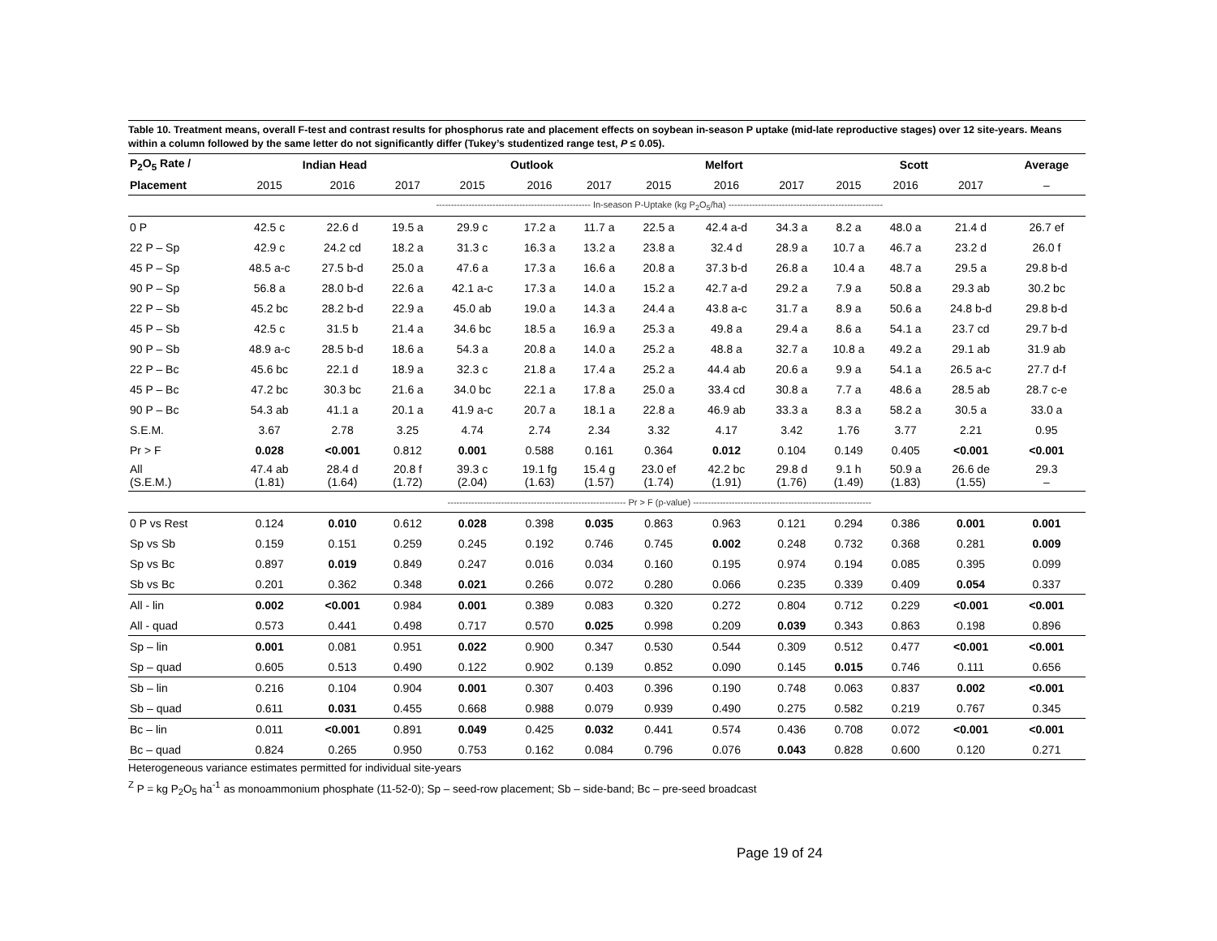Table 10. Treatment means, overall F-test and contrast results for phosphorus rate and placement effects on soybean in-season P uptake (mid-late reproductive stages) over 12 site-years. Means within a column followed by the same letter do not significantly differ (Tukey’s studentized range test, P ≤ 0.05).
| P<sub>2</sub>O<sub>5</sub> Rate / | Indian Head | | | Outlook | | | Melfort | | | Scott | | | Average |
| --- | --- | --- | --- | --- | --- | --- | --- | --- | --- | --- | --- | --- | --- |
| Placement | 2015 | 2016 | 2017 | 2015 | 2016 | 2017 | 2015 | 2016 | 2017 | 2015 | 2016 | 2017 | – |
| | ---------------------------------------------------- In-season P-Uptake (kg P<sub>2</sub>O<sub>5</sub>/ha) ---------------------------------------------------- | | | | | | | | | | | | |
| 0 P | 42.5 c | 22.6 d | 19.5 a | 29.9 c | 17.2 a | 11.7 a | 22.5 a | 42.4 a-d | 34.3 a | 8.2 a | 48.0 a | 21.4 d | 26.7 ef |
| 22 P – Sp | 42.9 c | 24.2 cd | 18.2 a | 31.3 c | 16.3 a | 13.2 a | 23.8 a | 32.4 d | 28.9 a | 10.7 a | 46.7 a | 23.2 d | 26.0 f |
| 45 P – Sp | 48.5 a-c | 27.5 b-d | 25.0 a | 47.6 a | 17.3 a | 16.6 a | 20.8 a | 37.3 b-d | 26.8 a | 10.4 a | 48.7 a | 29.5 a | 29.8 b-d |
| 90 P – Sp | 56.8 a | 28.0 b-d | 22.6 a | 42.1 a-c | 17.3 a | 14.0 a | 15.2 a | 42.7 a-d | 29.2 a | 7.9 a | 50.8 a | 29.3 ab | 30.2 bc |
| 22 P – Sb | 45.2 bc | 28.2 b-d | 22.9 a | 45.0 ab | 19.0 a | 14.3 a | 24.4 a | 43.8 a-c | 31.7 a | 8.9 a | 50.6 a | 24.8 b-d | 29.8 b-d |
| 45 P – Sb | 42.5 c | 31.5 b | 21.4 a | 34.6 bc | 18.5 a | 16.9 a | 25.3 a | 49.8 a | 29.4 a | 8.6 a | 54.1 a | 23.7 cd | 29.7 b-d |
| 90 P – Sb | 48.9 a-c | 28.5 b-d | 18.6 a | 54.3 a | 20.8 a | 14.0 a | 25.2 a | 48.8 a | 32.7 a | 10.8 a | 49.2 a | 29.1 ab | 31.9 ab |
| 22 P – Bc | 45.6 bc | 22.1 d | 18.9 a | 32.3 c | 21.8 a | 17.4 a | 25.2 a | 44.4 ab | 20.6 a | 9.9 a | 54.1 a | 26.5 a-c | 27.7 d-f |
| 45 P – Bc | 47.2 bc | 30.3 bc | 21.6 a | 34.0 bc | 22.1 a | 17.8 a | 25.0 a | 33.4 cd | 30.8 a | 7.7 a | 48.6 a | 28.5 ab | 28.7 c-e |
| 90 P – Bc | 54.3 ab | 41.1 a | 20.1 a | 41.9 a-c | 20.7 a | 18.1 a | 22.8 a | 46.9 ab | 33.3 a | 8.3 a | 58.2 a | 30.5 a | 33.0 a |
| S.E.M. | 3.67 | 2.78 | 3.25 | 4.74 | 2.74 | 2.34 | 3.32 | 4.17 | 3.42 | 1.76 | 3.77 | 2.21 | 0.95 |
| Pr > F | 0.028 | <0.001 | 0.812 | 0.001 | 0.588 | 0.161 | 0.364 | 0.012 | 0.104 | 0.149 | 0.405 | <0.001 | <0.001 |
| All (S.E.M.) | 47.4 ab (1.81) | 28.4 d (1.64) | 20.8 f (1.72) | 39.3 c (2.04) | 19.1 fg (1.63) | 15.4 g (1.57) | 23.0 ef (1.74) | 42.2 bc (1.91) | 29.8 d (1.76) | 9.1 h (1.49) | 50.9 a (1.83) | 26.6 de (1.55) | 29.3 – |
| | ------------------------------------------------------------ Pr > F (p-value) ------------------------------------------------------------ | | | | | | | | | | | | |
| 0 P vs Rest | 0.124 | 0.010 | 0.612 | 0.028 | 0.398 | 0.035 | 0.863 | 0.963 | 0.121 | 0.294 | 0.386 | 0.001 | 0.001 |
| Sp vs Sb | 0.159 | 0.151 | 0.259 | 0.245 | 0.192 | 0.746 | 0.745 | 0.002 | 0.248 | 0.732 | 0.368 | 0.281 | 0.009 |
| Sp vs Bc | 0.897 | 0.019 | 0.849 | 0.247 | 0.016 | 0.034 | 0.160 | 0.195 | 0.974 | 0.194 | 0.085 | 0.395 | 0.099 |
| Sb vs Bc | 0.201 | 0.362 | 0.348 | 0.021 | 0.266 | 0.072 | 0.280 | 0.066 | 0.235 | 0.339 | 0.409 | 0.054 | 0.337 |
| All - lin | 0.002 | <0.001 | 0.984 | 0.001 | 0.389 | 0.083 | 0.320 | 0.272 | 0.804 | 0.712 | 0.229 | <0.001 | <0.001 |
| All - quad | 0.573 | 0.441 | 0.498 | 0.717 | 0.570 | 0.025 | 0.998 | 0.209 | 0.039 | 0.343 | 0.863 | 0.198 | 0.896 |
| Sp – lin | 0.001 | 0.081 | 0.951 | 0.022 | 0.900 | 0.347 | 0.530 | 0.544 | 0.309 | 0.512 | 0.477 | <0.001 | <0.001 |
| Sp – quad | 0.605 | 0.513 | 0.490 | 0.122 | 0.902 | 0.139 | 0.852 | 0.090 | 0.145 | 0.015 | 0.746 | 0.111 | 0.656 |
| Sb – lin | 0.216 | 0.104 | 0.904 | 0.001 | 0.307 | 0.403 | 0.396 | 0.190 | 0.748 | 0.063 | 0.837 | 0.002 | <0.001 |
| Sb – quad | 0.611 | 0.031 | 0.455 | 0.668 | 0.988 | 0.079 | 0.939 | 0.490 | 0.275 | 0.582 | 0.219 | 0.767 | 0.345 |
| Bc – lin | 0.011 | <0.001 | 0.891 | 0.049 | 0.425 | 0.032 | 0.441 | 0.574 | 0.436 | 0.708 | 0.072 | <0.001 | <0.001 |
| Bc – quad | 0.824 | 0.265 | 0.950 | 0.753 | 0.162 | 0.084 | 0.796 | 0.076 | 0.043 | 0.828 | 0.600 | 0.120 | 0.271 |
Heterogeneous variance estimates permitted for individual site-years
<sup>Z</sup> P = kg P<sub>2</sub>O<sub>5</sub> ha<sup>-1</sup> as monoammonium phosphate (11-52-0); Sp – seed-row placement; Sb – side-band; Bc – pre-seed broadcast
Page 19 of 24